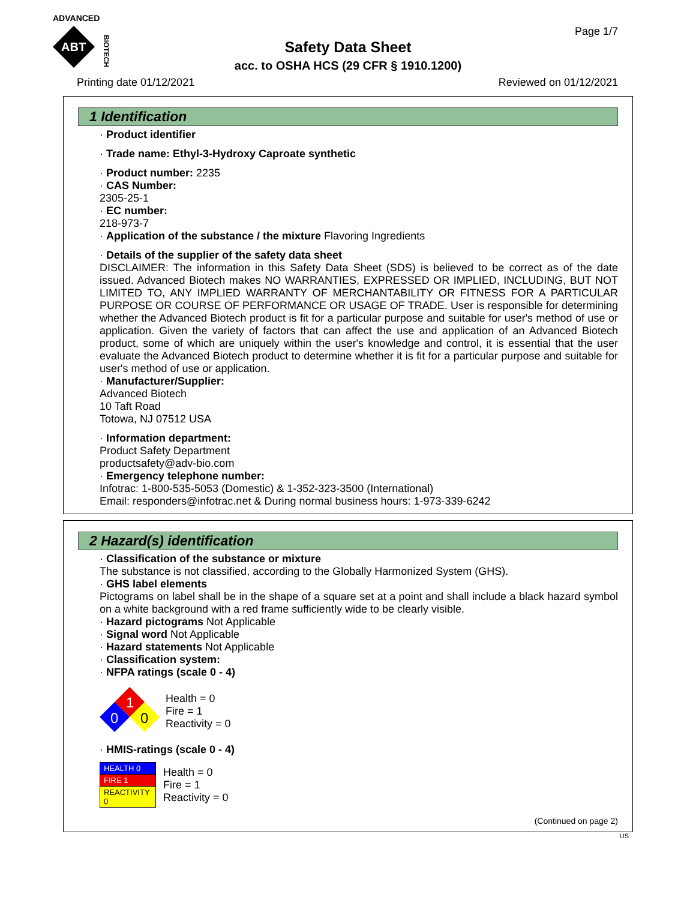ADVANCED
ABT
BIOTECH
Page 1/7
Safety Data Sheet
acc. to OSHA HCS (29 CFR § 1910.1200)
Printing date 01/12/2021 Reviewed on 01/12/2021
1 Identification
· Product identifier
· Trade name: Ethyl-3-Hydroxy Caproate synthetic
· Product number: 2235
· CAS Number:
2305-25-1
· EC number:
218-973-7
· Application of the substance / the mixture Flavoring Ingredients
· Details of the supplier of the safety data sheet
DISCLAIMER: The information in this Safety Data Sheet (SDS) is believed to be correct as of the date issued. Advanced Biotech makes NO WARRANTIES, EXPRESSED OR IMPLIED, INCLUDING, BUT NOT LIMITED TO, ANY IMPLIED WARRANTY OF MERCHANTABILITY OR FITNESS FOR A PARTICULAR PURPOSE OR COURSE OF PERFORMANCE OR USAGE OF TRADE. User is responsible for determining whether the Advanced Biotech product is fit for a particular purpose and suitable for user's method of use or application. Given the variety of factors that can affect the use and application of an Advanced Biotech product, some of which are uniquely within the user's knowledge and control, it is essential that the user evaluate the Advanced Biotech product to determine whether it is fit for a particular purpose and suitable for user's method of use or application.
· Manufacturer/Supplier:
Advanced Biotech
10 Taft Road
Totowa, NJ 07512 USA
· Information department:
Product Safety Department
productsafety@adv-bio.com
· Emergency telephone number:
Infotrac: 1-800-535-5053 (Domestic) & 1-352-323-3500 (International)
Email: responders@infotrac.net & During normal business hours: 1-973-339-6242
2 Hazard(s) identification
· Classification of the substance or mixture
The substance is not classified, according to the Globally Harmonized System (GHS).
· GHS label elements
Pictograms on label shall be in the shape of a square set at a point and shall include a black hazard symbol on a white background with a red frame sufficiently wide to be clearly visible.
· Hazard pictograms Not Applicable
· Signal word Not Applicable
· Hazard statements Not Applicable
· Classification system:
· NFPA ratings (scale 0 - 4)
1
0
0
Health = 0
Fire = 1
Reactivity = 0
· HMIS-ratings (scale 0 - 4)
| HEALTH 0 |
| FIRE 1 |
| REACTIVITY 0 |
Health = 0
Fire = 1
Reactivity = 0
(Continued on page 2)
US